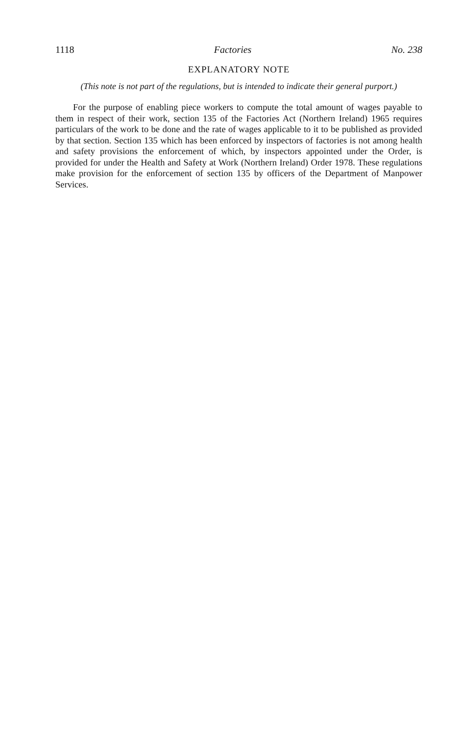1118 Factories No. 238
EXPLANATORY NOTE
(This note is not part of the regulations, but is intended to indicate their general purport.)
For the purpose of enabling piece workers to compute the total amount of wages payable to them in respect of their work, section 135 of the Factories Act (Northern Ireland) 1965 requires particulars of the work to be done and the rate of wages applicable to it to be published as provided by that section. Section 135 which has been enforced by inspectors of factories is not among health and safety provisions the enforcement of which, by inspectors appointed under the Order, is provided for under the Health and Safety at Work (Northern Ireland) Order 1978. These regulations make provision for the enforcement of section 135 by officers of the Department of Manpower Services.